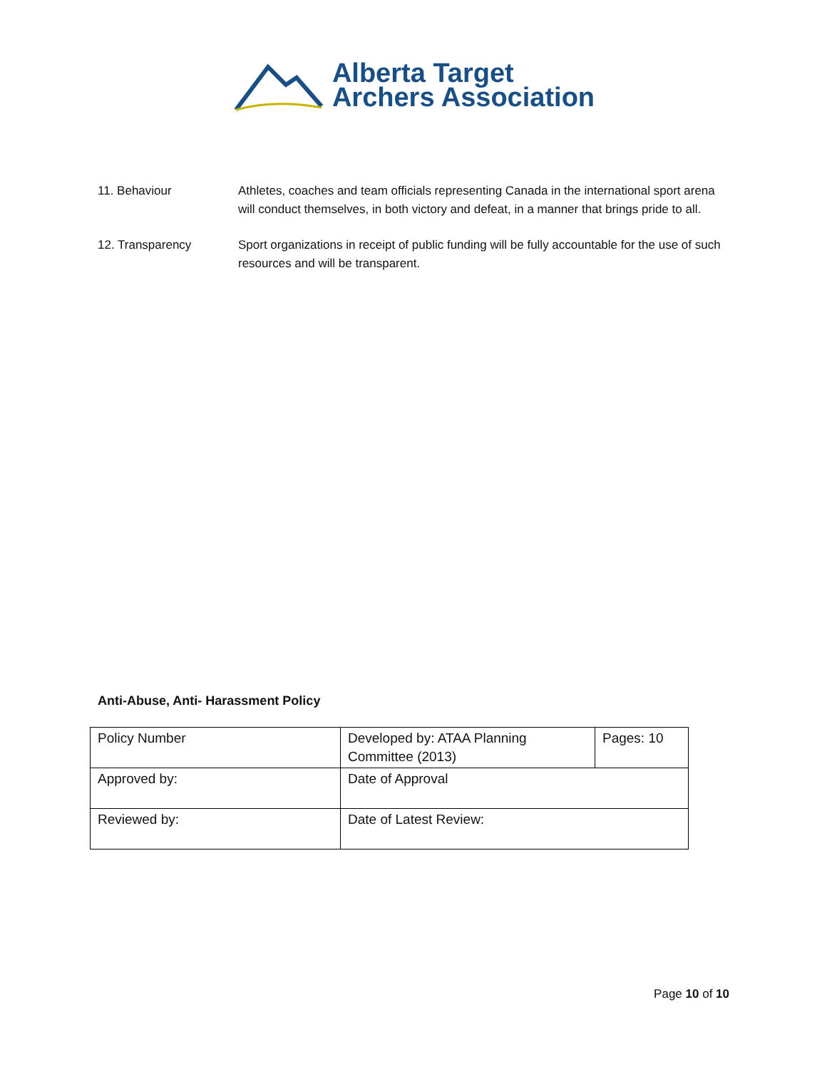Alberta Target
Archers Association
11. Behaviour Athletes, coaches and team officials representing Canada in the international sport arena will conduct themselves, in both victory and defeat, in a manner that brings pride to all.
12. Transparency Sport organizations in receipt of public funding will be fully accountable for the use of such resources and will be transparent.
Anti-Abuse, Anti- Harassment Policy
| Policy Number | Developed by: ATAA Planning Committee (2013) | Pages: 10 |
| Approved by: | Date of Approval | |
| Reviewed by: | Date of Latest Review: | |
Page 10 of 10